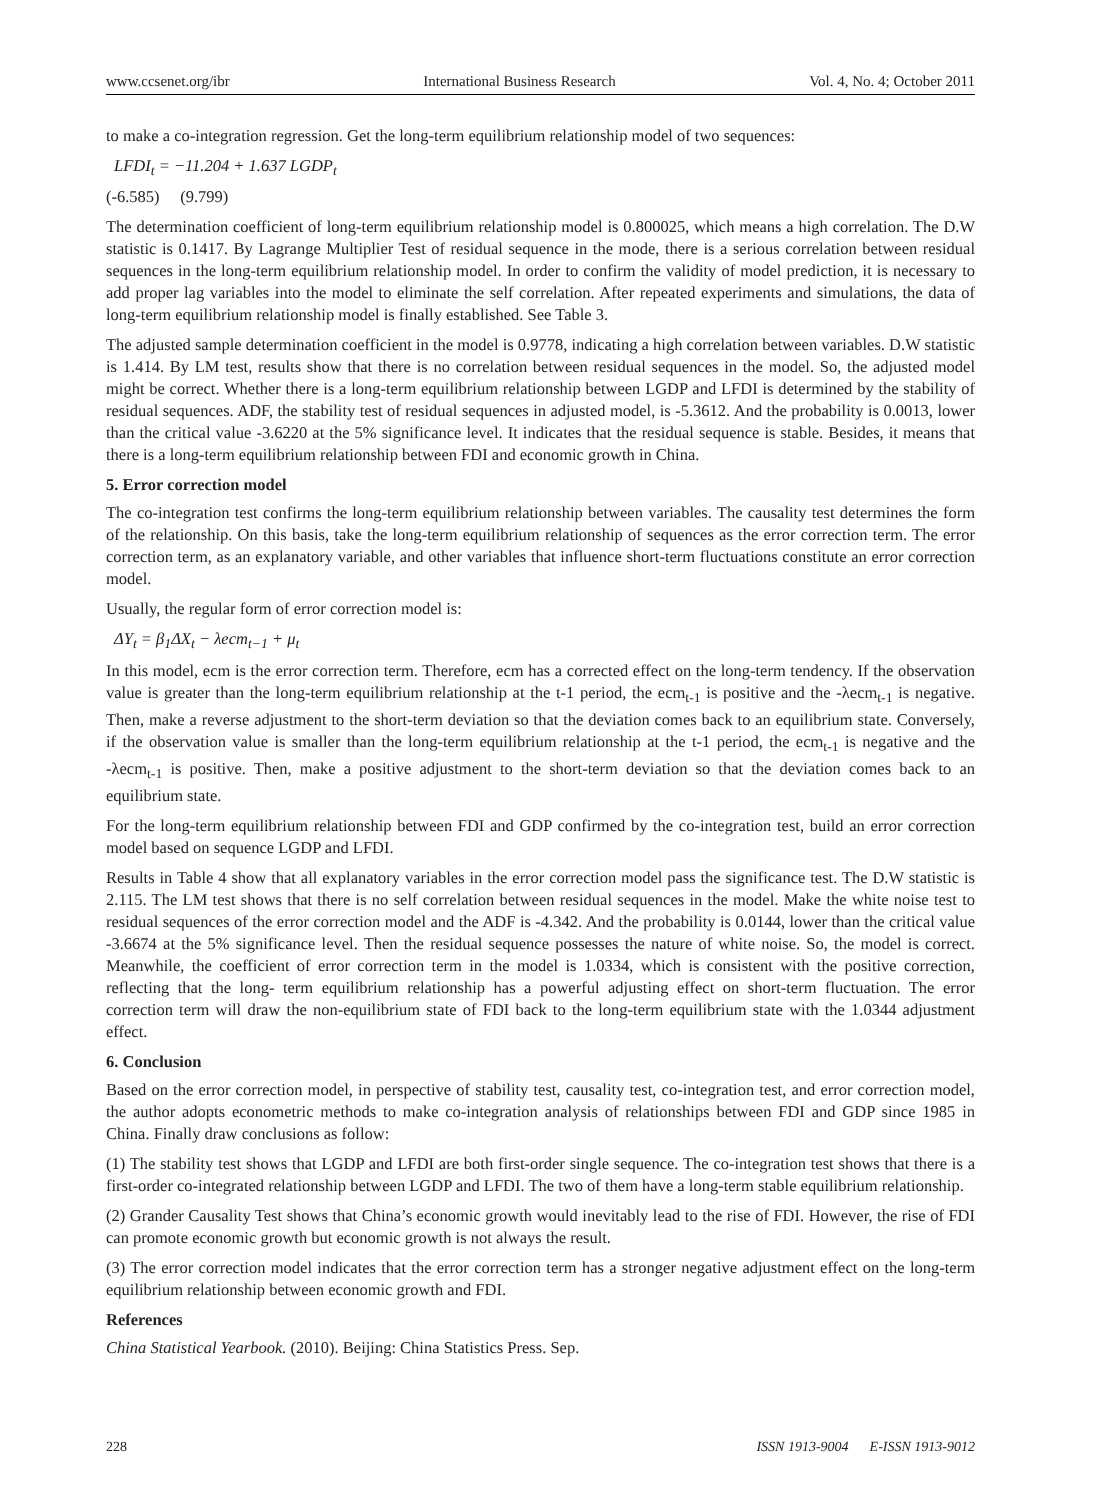www.ccsenet.org/ibr International Business Research Vol. 4, No. 4; October 2011
to make a co-integration regression. Get the long-term equilibrium relationship model of two sequences:
LFDI<sub>t</sub> = −11.204 + 1.637 LGDP<sub>t</sub>
(-6.585) (9.799)
The determination coefficient of long-term equilibrium relationship model is 0.800025, which means a high correlation. The D.W statistic is 0.1417. By Lagrange Multiplier Test of residual sequence in the mode, there is a serious correlation between residual sequences in the long-term equilibrium relationship model. In order to confirm the validity of model prediction, it is necessary to add proper lag variables into the model to eliminate the self correlation. After repeated experiments and simulations, the data of long-term equilibrium relationship model is finally established. See Table 3.
The adjusted sample determination coefficient in the model is 0.9778, indicating a high correlation between variables. D.W statistic is 1.414. By LM test, results show that there is no correlation between residual sequences in the model. So, the adjusted model might be correct. Whether there is a long-term equilibrium relationship between LGDP and LFDI is determined by the stability of residual sequences. ADF, the stability test of residual sequences in adjusted model, is -5.3612. And the probability is 0.0013, lower than the critical value -3.6220 at the 5% significance level. It indicates that the residual sequence is stable. Besides, it means that there is a long-term equilibrium relationship between FDI and economic growth in China.
5. Error correction model
The co-integration test confirms the long-term equilibrium relationship between variables. The causality test determines the form of the relationship. On this basis, take the long-term equilibrium relationship of sequences as the error correction term. The error correction term, as an explanatory variable, and other variables that influence short-term fluctuations constitute an error correction model.
Usually, the regular form of error correction model is:
ΔY<sub>t</sub> = β<sub>1</sub>ΔX<sub>t</sub> − λecm<sub>t−1</sub> + μ<sub>t</sub>
In this model, ecm is the error correction term. Therefore, ecm has a corrected effect on the long-term tendency. If the observation value is greater than the long-term equilibrium relationship at the t-1 period, the ecm<sub>t-1</sub> is positive and the -λecm<sub>t-1</sub> is negative. Then, make a reverse adjustment to the short-term deviation so that the deviation comes back to an equilibrium state. Conversely, if the observation value is smaller than the long-term equilibrium relationship at the t-1 period, the ecm<sub>t-1</sub> is negative and the -λecm<sub>t-1</sub> is positive. Then, make a positive adjustment to the short-term deviation so that the deviation comes back to an equilibrium state.
For the long-term equilibrium relationship between FDI and GDP confirmed by the co-integration test, build an error correction model based on sequence LGDP and LFDI.
Results in Table 4 show that all explanatory variables in the error correction model pass the significance test. The D.W statistic is 2.115. The LM test shows that there is no self correlation between residual sequences in the model. Make the white noise test to residual sequences of the error correction model and the ADF is -4.342. And the probability is 0.0144, lower than the critical value -3.6674 at the 5% significance level. Then the residual sequence possesses the nature of white noise. So, the model is correct. Meanwhile, the coefficient of error correction term in the model is 1.0334, which is consistent with the positive correction, reflecting that the long- term equilibrium relationship has a powerful adjusting effect on short-term fluctuation. The error correction term will draw the non-equilibrium state of FDI back to the long-term equilibrium state with the 1.0344 adjustment effect.
6. Conclusion
Based on the error correction model, in perspective of stability test, causality test, co-integration test, and error correction model, the author adopts econometric methods to make co-integration analysis of relationships between FDI and GDP since 1985 in China. Finally draw conclusions as follow:
(1) The stability test shows that LGDP and LFDI are both first-order single sequence. The co-integration test shows that there is a first-order co-integrated relationship between LGDP and LFDI. The two of them have a long-term stable equilibrium relationship.
(2) Grander Causality Test shows that China’s economic growth would inevitably lead to the rise of FDI. However, the rise of FDI can promote economic growth but economic growth is not always the result.
(3) The error correction model indicates that the error correction term has a stronger negative adjustment effect on the long-term equilibrium relationship between economic growth and FDI.
References
China Statistical Yearbook. (2010). Beijing: China Statistics Press. Sep.
228 ISSN 1913-9004 E-ISSN 1913-9012